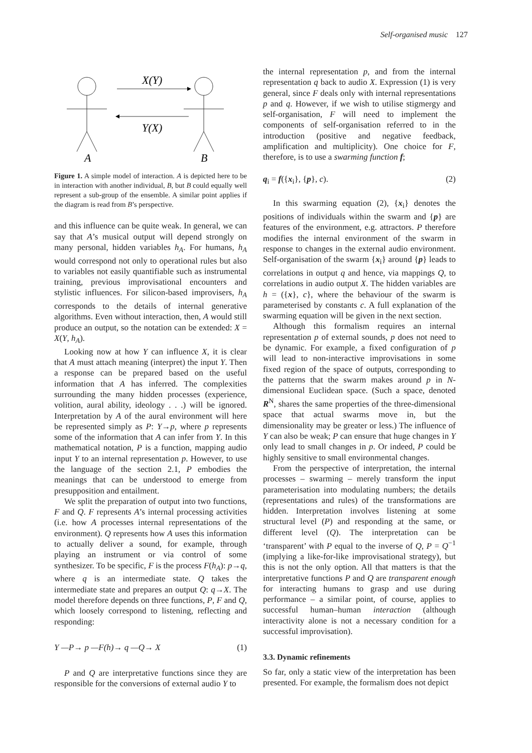Self-organised music 127
X(Y)
Y(X)
A
B
Figure 1. A simple model of interaction. A is depicted here to be in interaction with another individual, B, but B could equally well represent a sub-group of the ensemble. A similar point applies if the diagram is read from B’s perspective.
and this influence can be quite weak. In general, we can say that A’s musical output will depend strongly on many personal, hidden variables h<sub>A</sub>. For humans, h<sub>A</sub> would correspond not only to operational rules but also to variables not easily quantifiable such as instrumental training, previous improvisational encounters and stylistic influences. For silicon-based improvisers, h<sub>A</sub> corresponds to the details of internal generative algorithms. Even without interaction, then, A would still produce an output, so the notation can be extended: X = X(Y, h<sub>A</sub>).
Looking now at how Y can influence X, it is clear that A must attach meaning (interpret) the input Y. Then a response can be prepared based on the useful information that A has inferred. The complexities surrounding the many hidden processes (experience, volition, aural ability, ideology . . .) will be ignored. Interpretation by A of the aural environment will here be represented simply as P: Y→p, where p represents some of the information that A can infer from Y. In this mathematical notation, P is a function, mapping audio input Y to an internal representation p. However, to use the language of the section 2.1, P embodies the meanings that can be understood to emerge from presupposition and entailment.
We split the preparation of output into two functions, F and Q. F represents A’s internal processing activities (i.e. how A processes internal representations of the environment). Q represents how A uses this information to actually deliver a sound, for example, through playing an instrument or via control of some synthesizer. To be specific, F is the process F(h<sub>A</sub>): p→q, where q is an intermediate state. Q takes the intermediate state and prepares an output Q: q→X. The model therefore depends on three functions, P, F and Q, which loosely correspond to listening, reflecting and responding:
Y —P→ p —F(h)→ q —Q→ X (1)
P and Q are interpretative functions since they are responsible for the conversions of external audio Y to
the internal representation p, and from the internal representation q back to audio X. Expression (1) is very general, since F deals only with internal representations p and q. However, if we wish to utilise stigmergy and self-organisation, F will need to implement the components of self-organisation referred to in the introduction (positive and negative feedback, amplification and multiplicity). One choice for F, therefore, is to use a swarming function f;
q<sub>i</sub> = f({x<sub>i</sub>}, {p}, c). (2)
In this swarming equation (2), {x<sub>i</sub>} denotes the positions of individuals within the swarm and {p} are features of the environment, e.g. attractors. P therefore modifies the internal environment of the swarm in response to changes in the external audio environment. Self-organisation of the swarm {x<sub>i</sub>} around {p} leads to correlations in output q and hence, via mappings Q, to correlations in audio output X. The hidden variables are h = ({x}, c}, where the behaviour of the swarm is parameterised by constants c. A full explanation of the swarming equation will be given in the next section.
Although this formalism requires an internal representation p of external sounds, p does not need to be dynamic. For example, a fixed configuration of p will lead to non-interactive improvisations in some fixed region of the space of outputs, corresponding to the patterns that the swarm makes around p in N-dimensional Euclidean space. (Such a space, denoted R<sup>N</sup>, shares the same properties of the three-dimensional space that actual swarms move in, but the dimensionality may be greater or less.) The influence of Y can also be weak; P can ensure that huge changes in Y only lead to small changes in p. Or indeed, P could be highly sensitive to small environmental changes.
From the perspective of interpretation, the internal processes – swarming – merely transform the input parameterisation into modulating numbers; the details (representations and rules) of the transformations are hidden. Interpretation involves listening at some structural level (P) and responding at the same, or different level (Q). The interpretation can be ‘transparent’ with P equal to the inverse of Q, P = Q<sup>−1</sup> (implying a like-for-like improvisational strategy), but this is not the only option. All that matters is that the interpretative functions P and Q are transparent enough for interacting humans to grasp and use during performance – a similar point, of course, applies to successful human–human interaction (although interactivity alone is not a necessary condition for a successful improvisation).
3.3. Dynamic refinements
So far, only a static view of the interpretation has been presented. For example, the formalism does not depict